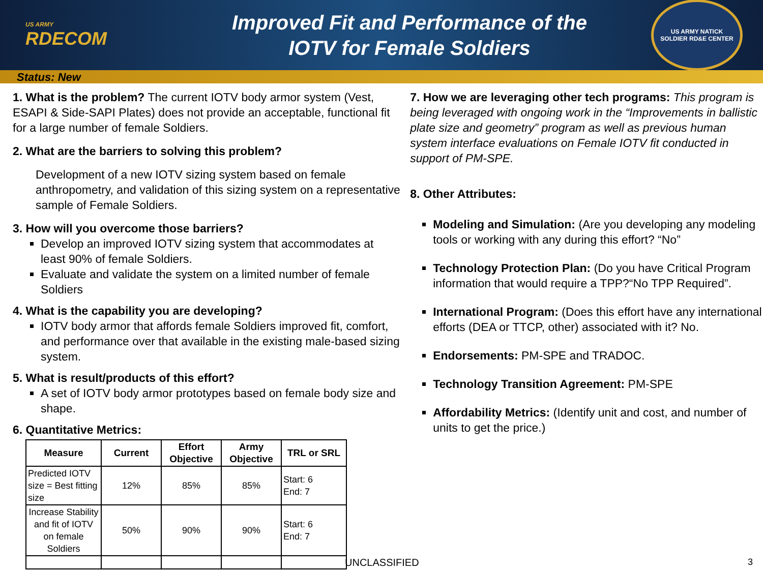US ARMY
RDECOM
Improved Fit and Performance of the
IOTV for Female Soldiers
US ARMY NATICK
SOLDIER RD&E CENTER
Status: New
1. What is the problem? The current IOTV body armor system (Vest, ESAPI & Side-SAPI Plates) does not provide an acceptable, functional fit for a large number of female Soldiers.
2. What are the barriers to solving this problem?
Development of a new IOTV sizing system based on female anthropometry, and validation of this sizing system on a representative sample of Female Soldiers.
3. How will you overcome those barriers?
Develop an improved IOTV sizing system that accommodates at least 90% of female Soldiers.
Evaluate and validate the system on a limited number of female Soldiers
4. What is the capability you are developing?
IOTV body armor that affords female Soldiers improved fit, comfort, and performance over that available in the existing male-based sizing system.
5. What is result/products of this effort?
A set of IOTV body armor prototypes based on female body size and shape.
6. Quantitative Metrics:
| Measure | Current | Effort Objective | Army Objective | TRL or SRL |
| --- | --- | --- | --- | --- |
| Predicted IOTV size = Best fitting size | 12% | 85% | 85% | Start: 6 End: 7 |
| Increase Stability and fit of IOTV on female Soldiers | 50% | 90% | 90% | Start: 6 End: 7 |
7. How we are leveraging other tech programs: This program is being leveraged with ongoing work in the “Improvements in ballistic plate size and geometry” program as well as previous human system interface evaluations on Female IOTV fit conducted in support of PM-SPE.
8. Other Attributes:
Modeling and Simulation: (Are you developing any modeling tools or working with any during this effort? “No”
Technology Protection Plan: (Do you have Critical Program information that would require a TPP?“No TPP Required”.
International Program: (Does this effort have any international efforts (DEA or TTCP, other) associated with it? No.
Endorsements: PM-SPE and TRADOC.
Technology Transition Agreement: PM-SPE
Affordability Metrics: (Identify unit and cost, and number of units to get the price.)
UNCLASSIFIED 3